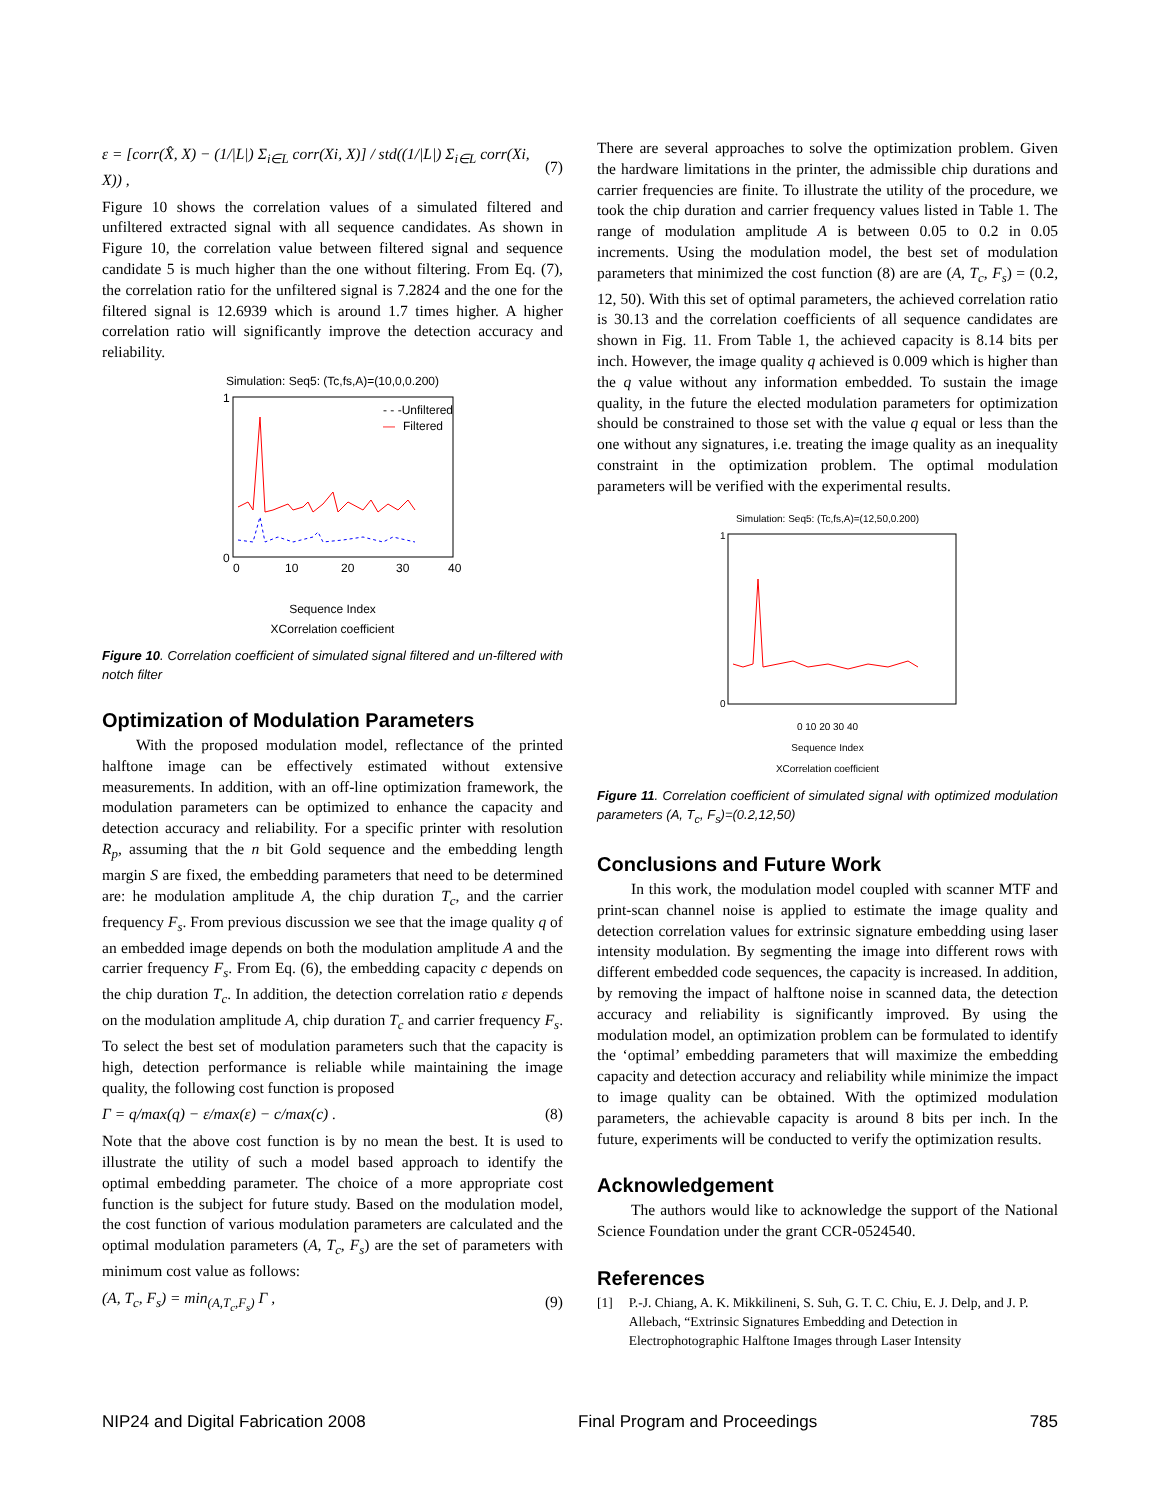ε = [corr(X̂, X) − (1/|L|) Σ<sub>i∈L</sub> corr(Xi, X)] / std((1/|L|) Σ<sub>i∈L</sub> corr(Xi, X)) , (7)
Figure 10 shows the correlation values of a simulated filtered and unfiltered extracted signal with all sequence candidates. As shown in Figure 10, the correlation value between filtered signal and sequence candidate 5 is much higher than the one without filtering. From Eq. (7), the correlation ratio for the unfiltered signal is 7.2824 and the one for the filtered signal is 12.6939 which is around 1.7 times higher. A higher correlation ratio will significantly improve the detection accuracy and reliability.
Simulation: Seq5: (Tc,fs,A)=(10,0,0.200)
1
0
0
10
20
30
40
- - -Unfiltered
—
Filtered
Sequence Index
XCorrelation coefficient
Figure 10. Correlation coefficient of simulated signal filtered and un-filtered with notch filter
Optimization of Modulation Parameters
With the proposed modulation model, reflectance of the printed halftone image can be effectively estimated without extensive measurements. In addition, with an off-line optimization framework, the modulation parameters can be optimized to enhance the capacity and detection accuracy and reliability. For a specific printer with resolution R<sub>p</sub>, assuming that the n bit Gold sequence and the embedding length margin S are fixed, the embedding parameters that need to be determined are: he modulation amplitude A, the chip duration T<sub>c</sub>, and the carrier frequency F<sub>s</sub>. From previous discussion we see that the image quality q of an embedded image depends on both the modulation amplitude A and the carrier frequency F<sub>s</sub>. From Eq. (6), the embedding capacity c depends on the chip duration T<sub>c</sub>. In addition, the detection correlation ratio ε depends on the modulation amplitude A, chip duration T<sub>c</sub> and carrier frequency F<sub>s</sub>. To select the best set of modulation parameters such that the capacity is high, detection performance is reliable while maintaining the image quality, the following cost function is proposed
Γ = q/max(q) − ε/max(ε) − c/max(c) . (8)
Note that the above cost function is by no mean the best. It is used to illustrate the utility of such a model based approach to identify the optimal embedding parameter. The choice of a more appropriate cost function is the subject for future study. Based on the modulation model, the cost function of various modulation parameters are calculated and the optimal modulation parameters (A, T<sub>c</sub>, F<sub>s</sub>) are the set of parameters with minimum cost value as follows:
(A, T<sub>c</sub>, F<sub>s</sub>) = min<sub>(A,T<sub>c</sub>,F<sub>s</sub>)</sub> Γ , (9)
There are several approaches to solve the optimization problem. Given the hardware limitations in the printer, the admissible chip durations and carrier frequencies are finite. To illustrate the utility of the procedure, we took the chip duration and carrier frequency values listed in Table 1. The range of modulation amplitude A is between 0.05 to 0.2 in 0.05 increments. Using the modulation model, the best set of modulation parameters that minimized the cost function (8) are are (A, T<sub>c</sub>, F<sub>s</sub>) = (0.2, 12, 50). With this set of optimal parameters, the achieved correlation ratio is 30.13 and the correlation coefficients of all sequence candidates are shown in Fig. 11. From Table 1, the achieved capacity is 8.14 bits per inch. However, the image quality q achieved is 0.009 which is higher than the q value without any information embedded. To sustain the image quality, in the future the elected modulation parameters for optimization should be constrained to those set with the value q equal or less than the one without any signatures, i.e. treating the image quality as an inequality constraint in the optimization problem. The optimal modulation parameters will be verified with the experimental results.
Simulation: Seq5: (Tc,fs,A)=(12,50,0.200)
1
0
0 10 20 30 40
Sequence Index
XCorrelation coefficient
Figure 11. Correlation coefficient of simulated signal with optimized modulation parameters (A, T<sub>c</sub>, F<sub>s</sub>)=(0.2,12,50)
Conclusions and Future Work
In this work, the modulation model coupled with scanner MTF and print-scan channel noise is applied to estimate the image quality and detection correlation values for extrinsic signature embedding using laser intensity modulation. By segmenting the image into different rows with different embedded code sequences, the capacity is increased. In addition, by removing the impact of halftone noise in scanned data, the detection accuracy and reliability is significantly improved. By using the modulation model, an optimization problem can be formulated to identify the ‘optimal’ embedding parameters that will maximize the embedding capacity and detection accuracy and reliability while minimize the impact to image quality can be obtained. With the optimized modulation parameters, the achievable capacity is around 8 bits per inch. In the future, experiments will be conducted to verify the optimization results.
Acknowledgement
The authors would like to acknowledge the support of the National Science Foundation under the grant CCR-0524540.
References
[1] P.-J. Chiang, A. K. Mikkilineni, S. Suh, G. T. C. Chiu, E. J. Delp, and J. P. Allebach, “Extrinsic Signatures Embedding and Detection in Electrophotographic Halftone Images through Laser Intensity
NIP24 and Digital Fabrication 2008 Final Program and Proceedings 785